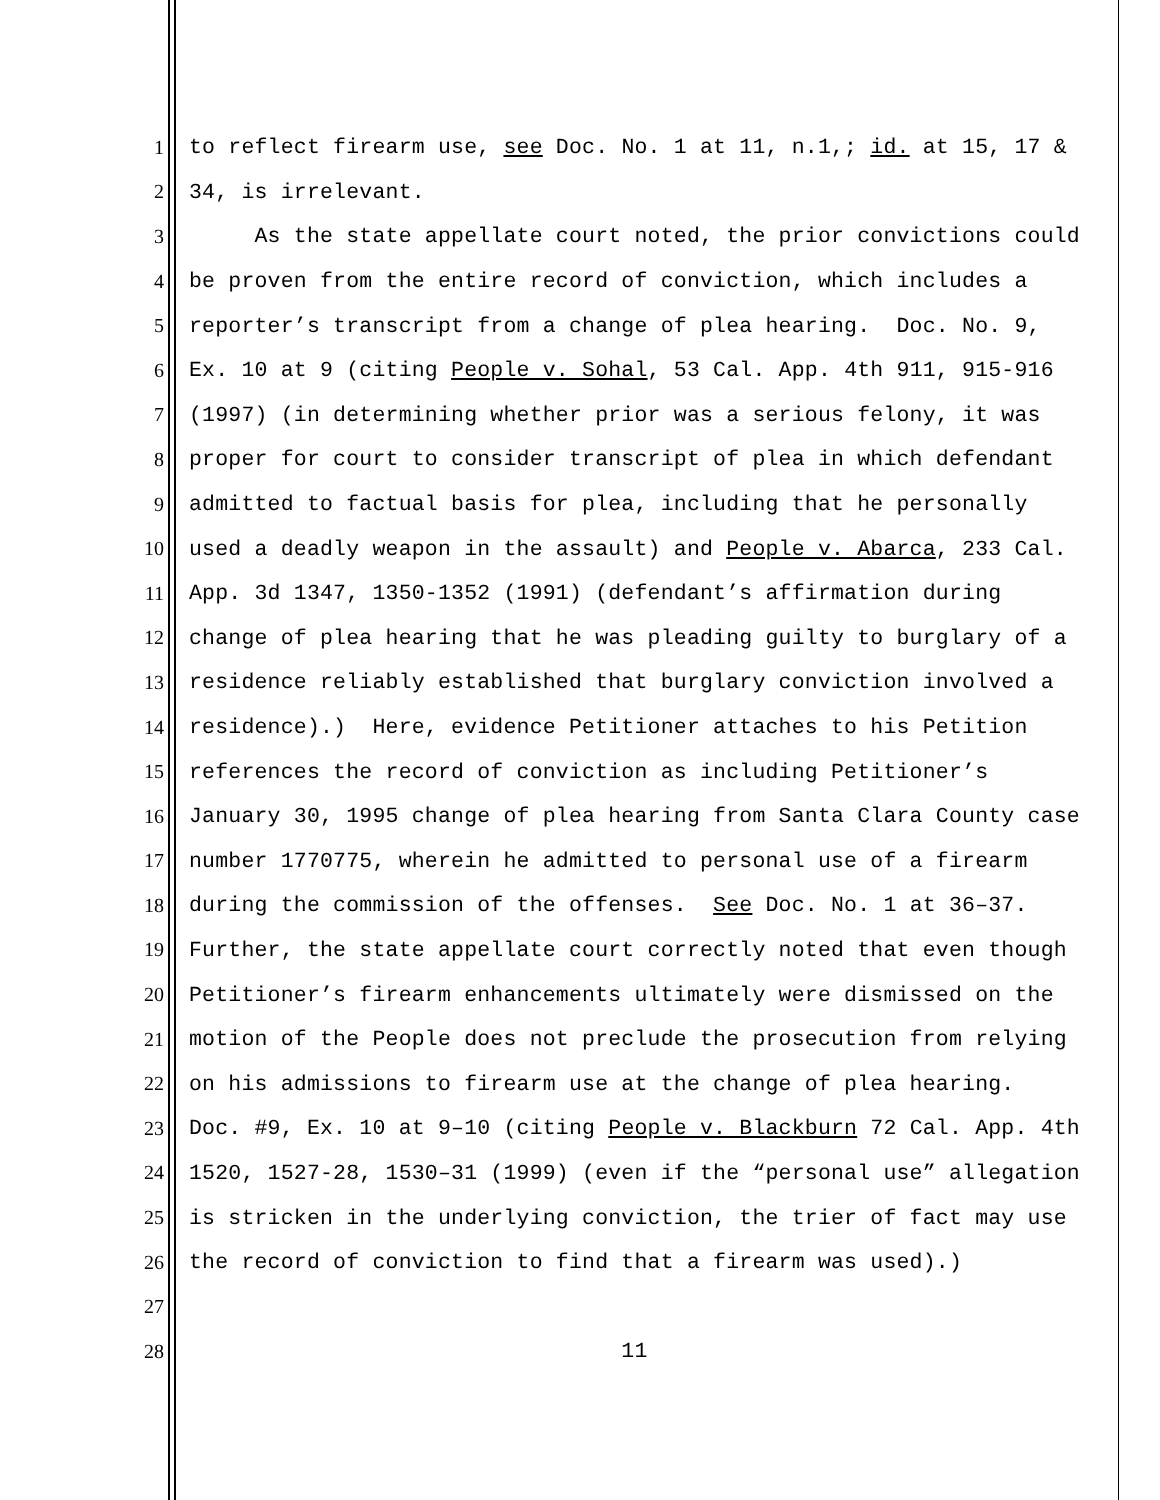1 to reflect firearm use, see Doc. No. 1 at 11, n.1,; id. at 15, 17 &
2 34, is irrelevant.
3 As the state appellate court noted, the prior convictions could
4 be proven from the entire record of conviction, which includes a
5 reporter’s transcript from a change of plea hearing. Doc. No. 9,
6 Ex. 10 at 9 (citing People v. Sohal, 53 Cal. App. 4th 911, 915-916
7 (1997) (in determining whether prior was a serious felony, it was
8 proper for court to consider transcript of plea in which defendant
9 admitted to factual basis for plea, including that he personally
10 used a deadly weapon in the assault) and People v. Abarca, 233 Cal.
11 App. 3d 1347, 1350-1352 (1991) (defendant’s affirmation during
12 change of plea hearing that he was pleading guilty to burglary of a
13 residence reliably established that burglary conviction involved a
14 residence).) Here, evidence Petitioner attaches to his Petition
15 references the record of conviction as including Petitioner’s
16 January 30, 1995 change of plea hearing from Santa Clara County case
17 number 1770775, wherein he admitted to personal use of a firearm
18 during the commission of the offenses. See Doc. No. 1 at 36–37.
19 Further, the state appellate court correctly noted that even though
20 Petitioner’s firearm enhancements ultimately were dismissed on the
21 motion of the People does not preclude the prosecution from relying
22 on his admissions to firearm use at the change of plea hearing.
23 Doc. #9, Ex. 10 at 9–10 (citing People v. Blackburn 72 Cal. App. 4th
24 1520, 1527-28, 1530–31 (1999) (even if the “personal use” allegation
25 is stricken in the underlying conviction, the trier of fact may use
26 the record of conviction to find that a firearm was used).)
27
28 11